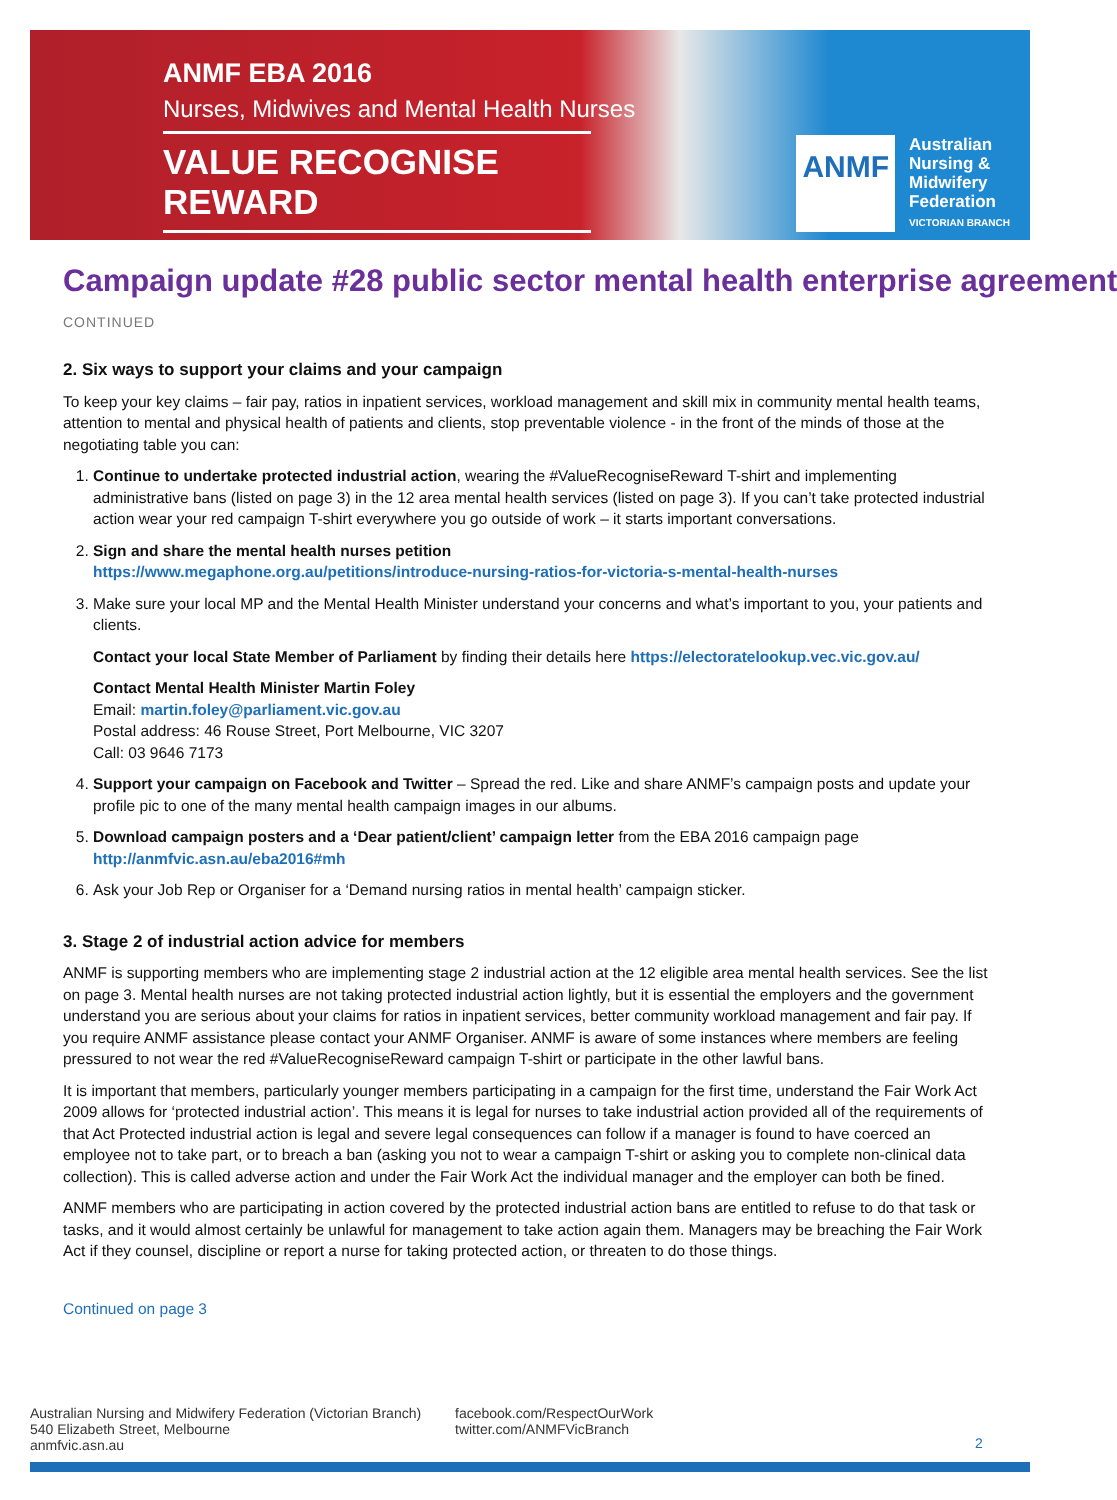ANMF EBA 2016
Nurses, Midwives and Mental Health Nurses
VALUE RECOGNISE REWARD
ANMF
Australian
Nursing &
Midwifery
Federation
VICTORIAN BRANCH
Campaign update #28 public sector mental health enterprise agreement
CONTINUED
2. Six ways to support your claims and your campaign
To keep your key claims – fair pay, ratios in inpatient services, workload management and skill mix in community mental health teams, attention to mental and physical health of patients and clients, stop preventable violence - in the front of the minds of those at the negotiating table you can:
1. Continue to undertake protected industrial action, wearing the #ValueRecogniseReward T-shirt and implementing administrative bans (listed on page 3) in the 12 area mental health services (listed on page 3). If you can’t take protected industrial action wear your red campaign T-shirt everywhere you go outside of work – it starts important conversations.
2. Sign and share the mental health nurses petition
https://www.megaphone.org.au/petitions/introduce-nursing-ratios-for-victoria-s-mental-health-nurses
3. Make sure your local MP and the Mental Health Minister understand your concerns and what’s important to you, your patients and clients.
Contact your local State Member of Parliament by finding their details here https://electoratelookup.vec.vic.gov.au/
Contact Mental Health Minister Martin Foley
Email: martin.foley@parliament.vic.gov.au
Postal address: 46 Rouse Street, Port Melbourne, VIC 3207
Call: 03 9646 7173
4. Support your campaign on Facebook and Twitter – Spread the red. Like and share ANMF’s campaign posts and update your profile pic to one of the many mental health campaign images in our albums.
5. Download campaign posters and a ‘Dear patient/client’ campaign letter from the EBA 2016 campaign page http://anmfvic.asn.au/eba2016#mh
6. Ask your Job Rep or Organiser for a ‘Demand nursing ratios in mental health’ campaign sticker.
3. Stage 2 of industrial action advice for members
ANMF is supporting members who are implementing stage 2 industrial action at the 12 eligible area mental health services. See the list on page 3. Mental health nurses are not taking protected industrial action lightly, but it is essential the employers and the government understand you are serious about your claims for ratios in inpatient services, better community workload management and fair pay. If you require ANMF assistance please contact your ANMF Organiser. ANMF is aware of some instances where members are feeling pressured to not wear the red #ValueRecogniseReward campaign T-shirt or participate in the other lawful bans.
It is important that members, particularly younger members participating in a campaign for the first time, understand the Fair Work Act 2009 allows for ‘protected industrial action’. This means it is legal for nurses to take industrial action provided all of the requirements of that Act Protected industrial action is legal and severe legal consequences can follow if a manager is found to have coerced an employee not to take part, or to breach a ban (asking you not to wear a campaign T-shirt or asking you to complete non-clinical data collection). This is called adverse action and under the Fair Work Act the individual manager and the employer can both be fined.
ANMF members who are participating in action covered by the protected industrial action bans are entitled to refuse to do that task or tasks, and it would almost certainly be unlawful for management to take action again them. Managers may be breaching the Fair Work Act if they counsel, discipline or report a nurse for taking protected action, or threaten to do those things.
Continued on page 3
Australian Nursing and Midwifery Federation (Victorian Branch)
540 Elizabeth Street, Melbourne
anmfvic.asn.au
facebook.com/RespectOurWork
twitter.com/ANMFVicBranch
2